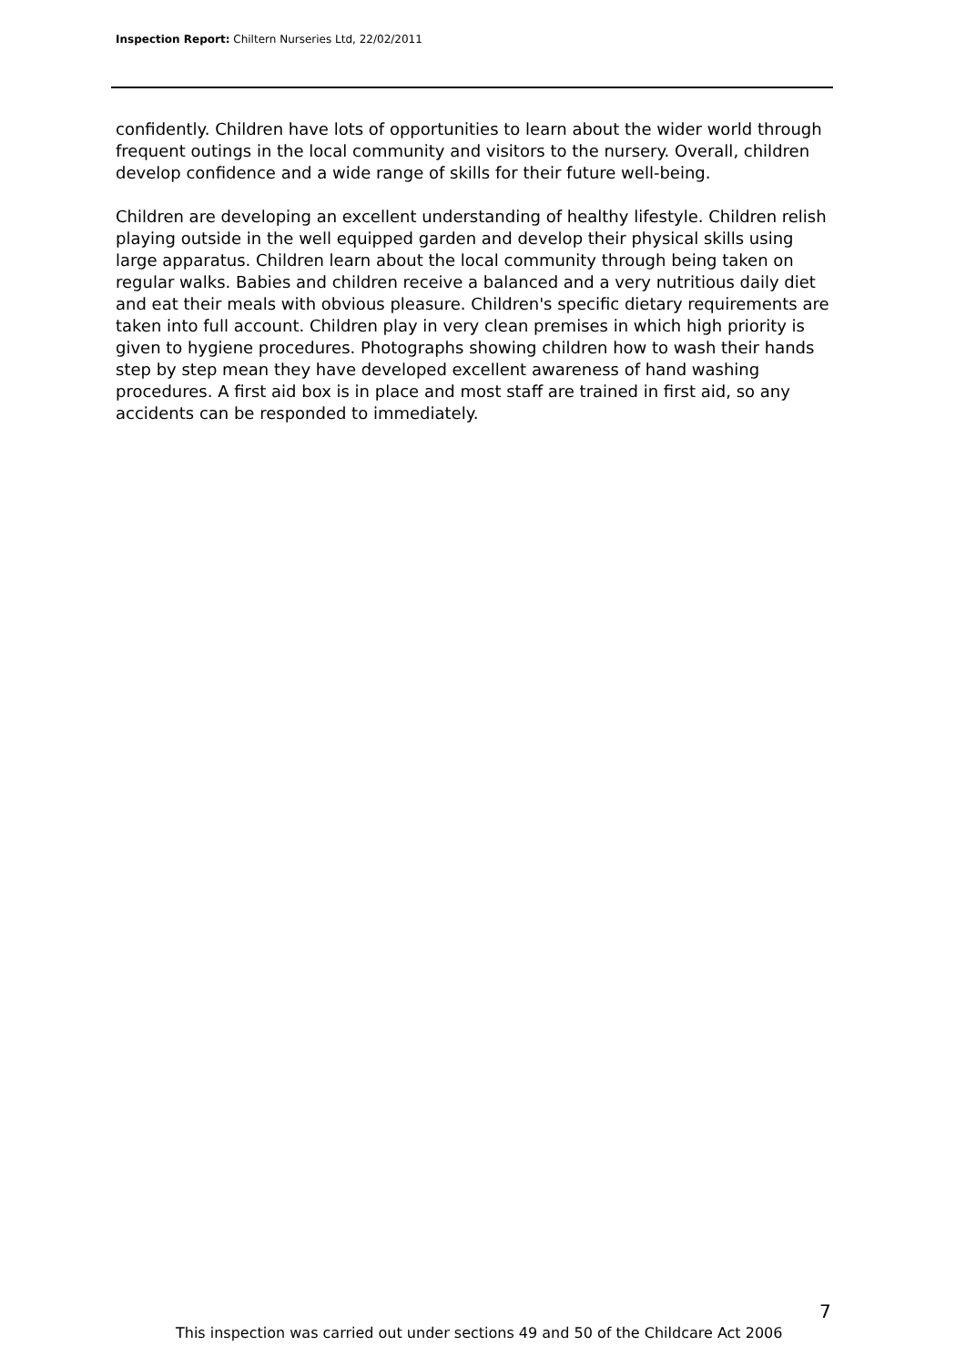Inspection Report: Chiltern Nurseries Ltd, 22/02/2011
confidently. Children have lots of opportunities to learn about the wider world through frequent outings in the local community and visitors to the nursery. Overall, children develop confidence and a wide range of skills for their future well-being.
Children are developing an excellent understanding of healthy lifestyle. Children relish playing outside in the well equipped garden and develop their physical skills using large apparatus. Children learn about the local community through being taken on regular walks. Babies and children receive a balanced and a very nutritious daily diet and eat their meals with obvious pleasure. Children's specific dietary requirements are taken into full account. Children play in very clean premises in which high priority is given to hygiene procedures. Photographs showing children how to wash their hands step by step mean they have developed excellent awareness of hand washing procedures. A first aid box is in place and most staff are trained in first aid, so any accidents can be responded to immediately.
7
This inspection was carried out under sections 49 and 50 of the Childcare Act 2006